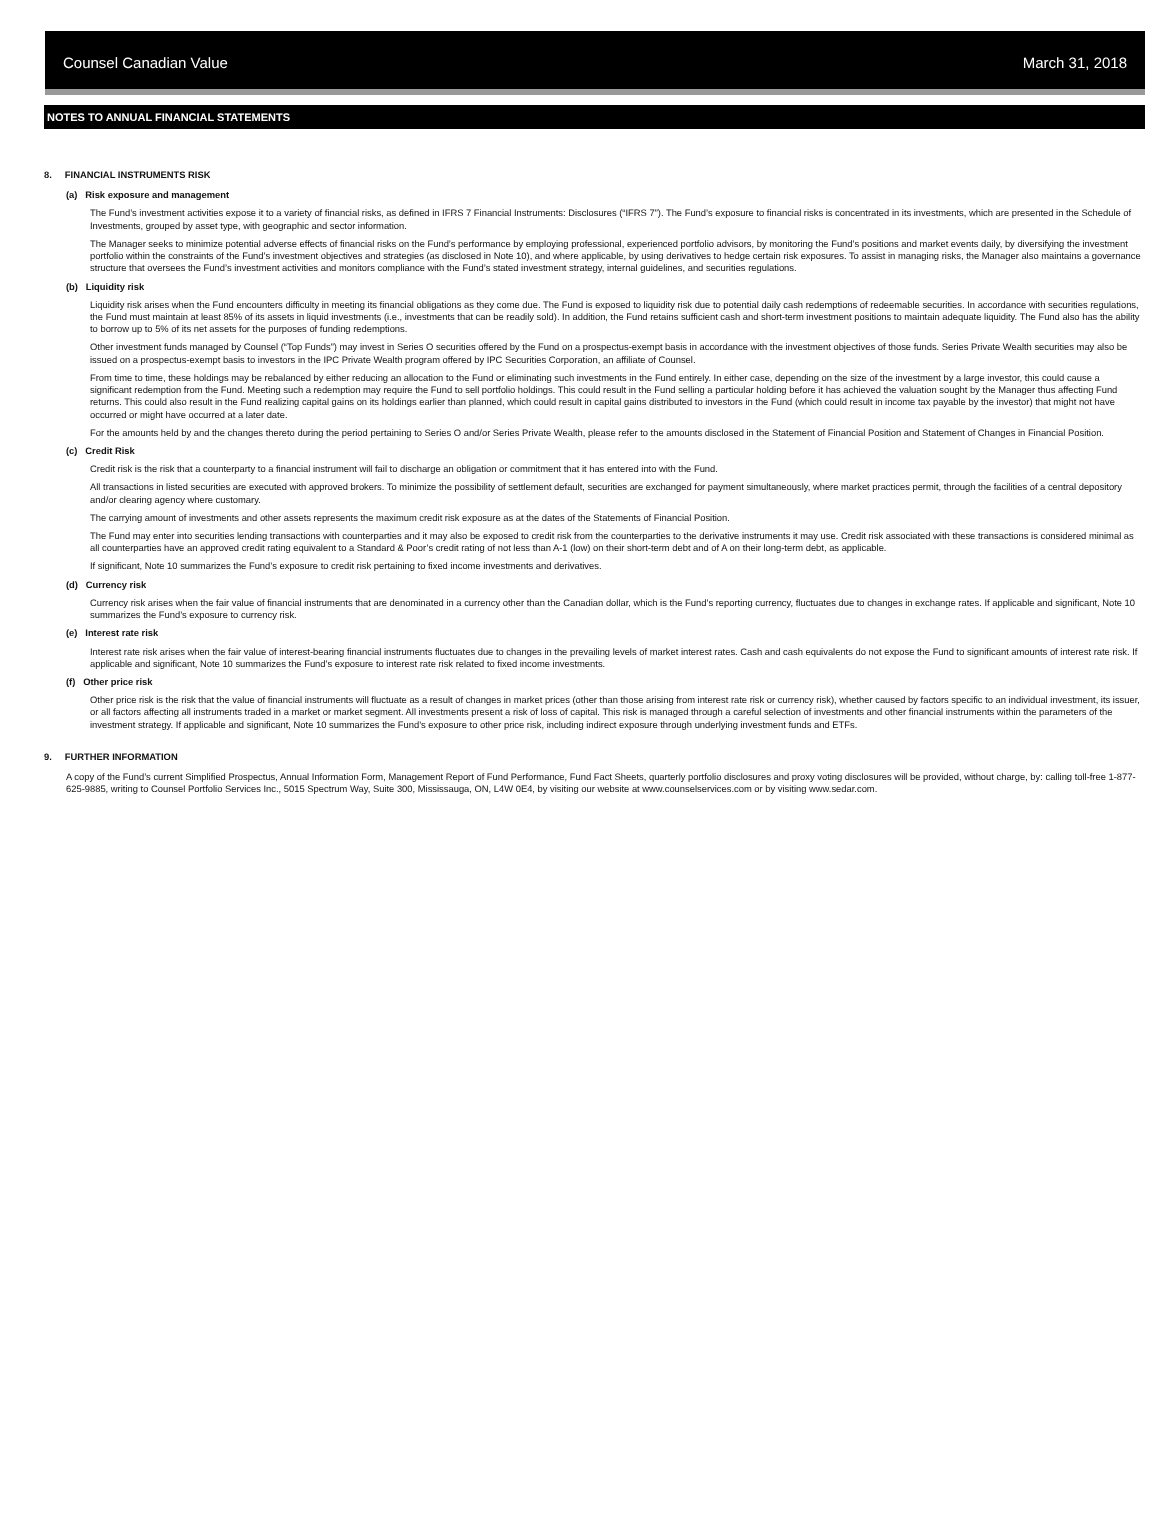Counsel Canadian Value March 31, 2018
NOTES TO ANNUAL FINANCIAL STATEMENTS
8. FINANCIAL INSTRUMENTS RISK
(a) Risk exposure and management
The Fund’s investment activities expose it to a variety of financial risks, as defined in IFRS 7 Financial Instruments: Disclosures (“IFRS 7”). The Fund’s exposure to financial risks is concentrated in its investments, which are presented in the Schedule of Investments, grouped by asset type, with geographic and sector information.
The Manager seeks to minimize potential adverse effects of financial risks on the Fund’s performance by employing professional, experienced portfolio advisors, by monitoring the Fund’s positions and market events daily, by diversifying the investment portfolio within the constraints of the Fund’s investment objectives and strategies (as disclosed in Note 10), and where applicable, by using derivatives to hedge certain risk exposures. To assist in managing risks, the Manager also maintains a governance structure that oversees the Fund’s investment activities and monitors compliance with the Fund’s stated investment strategy, internal guidelines, and securities regulations.
(b) Liquidity risk
Liquidity risk arises when the Fund encounters difficulty in meeting its financial obligations as they come due. The Fund is exposed to liquidity risk due to potential daily cash redemptions of redeemable securities. In accordance with securities regulations, the Fund must maintain at least 85% of its assets in liquid investments (i.e., investments that can be readily sold). In addition, the Fund retains sufficient cash and short-term investment positions to maintain adequate liquidity. The Fund also has the ability to borrow up to 5% of its net assets for the purposes of funding redemptions.
Other investment funds managed by Counsel (“Top Funds”) may invest in Series O securities offered by the Fund on a prospectus-exempt basis in accordance with the investment objectives of those funds. Series Private Wealth securities may also be issued on a prospectus-exempt basis to investors in the IPC Private Wealth program offered by IPC Securities Corporation, an affiliate of Counsel.
From time to time, these holdings may be rebalanced by either reducing an allocation to the Fund or eliminating such investments in the Fund entirely. In either case, depending on the size of the investment by a large investor, this could cause a significant redemption from the Fund. Meeting such a redemption may require the Fund to sell portfolio holdings. This could result in the Fund selling a particular holding before it has achieved the valuation sought by the Manager thus affecting Fund returns. This could also result in the Fund realizing capital gains on its holdings earlier than planned, which could result in capital gains distributed to investors in the Fund (which could result in income tax payable by the investor) that might not have occurred or might have occurred at a later date.
For the amounts held by and the changes thereto during the period pertaining to Series O and/or Series Private Wealth, please refer to the amounts disclosed in the Statement of Financial Position and Statement of Changes in Financial Position.
(c) Credit Risk
Credit risk is the risk that a counterparty to a financial instrument will fail to discharge an obligation or commitment that it has entered into with the Fund.
All transactions in listed securities are executed with approved brokers. To minimize the possibility of settlement default, securities are exchanged for payment simultaneously, where market practices permit, through the facilities of a central depository and/or clearing agency where customary.
The carrying amount of investments and other assets represents the maximum credit risk exposure as at the dates of the Statements of Financial Position.
The Fund may enter into securities lending transactions with counterparties and it may also be exposed to credit risk from the counterparties to the derivative instruments it may use. Credit risk associated with these transactions is considered minimal as all counterparties have an approved credit rating equivalent to a Standard & Poor’s credit rating of not less than A-1 (low) on their short-term debt and of A on their long-term debt, as applicable.
If significant, Note 10 summarizes the Fund’s exposure to credit risk pertaining to fixed income investments and derivatives.
(d) Currency risk
Currency risk arises when the fair value of financial instruments that are denominated in a currency other than the Canadian dollar, which is the Fund’s reporting currency, fluctuates due to changes in exchange rates. If applicable and significant, Note 10 summarizes the Fund’s exposure to currency risk.
(e) Interest rate risk
Interest rate risk arises when the fair value of interest-bearing financial instruments fluctuates due to changes in the prevailing levels of market interest rates. Cash and cash equivalents do not expose the Fund to significant amounts of interest rate risk. If applicable and significant, Note 10 summarizes the Fund’s exposure to interest rate risk related to fixed income investments.
(f) Other price risk
Other price risk is the risk that the value of financial instruments will fluctuate as a result of changes in market prices (other than those arising from interest rate risk or currency risk), whether caused by factors specific to an individual investment, its issuer, or all factors affecting all instruments traded in a market or market segment. All investments present a risk of loss of capital. This risk is managed through a careful selection of investments and other financial instruments within the parameters of the investment strategy. If applicable and significant, Note 10 summarizes the Fund’s exposure to other price risk, including indirect exposure through underlying investment funds and ETFs.
9. FURTHER INFORMATION
A copy of the Fund’s current Simplified Prospectus, Annual Information Form, Management Report of Fund Performance, Fund Fact Sheets, quarterly portfolio disclosures and proxy voting disclosures will be provided, without charge, by: calling toll-free 1-877-625-9885, writing to Counsel Portfolio Services Inc., 5015 Spectrum Way, Suite 300, Mississauga, ON, L4W 0E4, by visiting our website at www.counselservices.com or by visiting www.sedar.com.